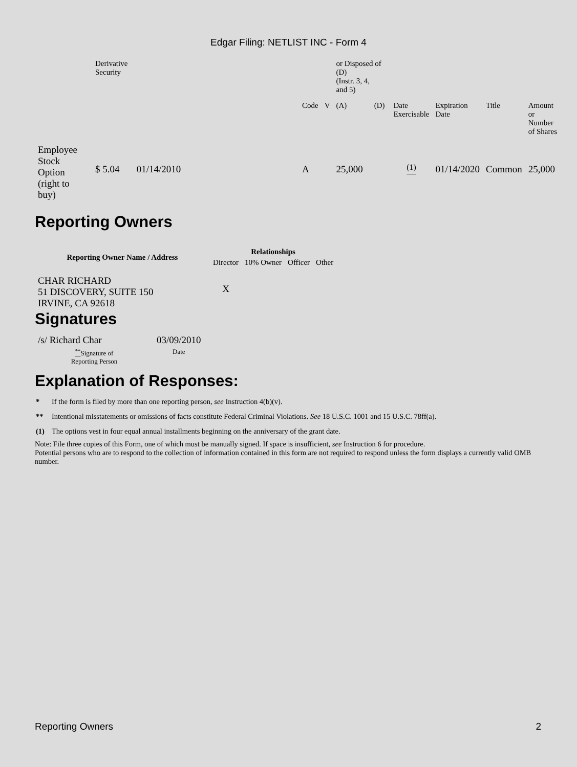Edgar Filing: NETLIST INC - Form 4
| | Derivative Security | | | | or Disposed of (D) (Instr. 3, 4, and 5) | | | | | |
| | | | Code | V | (A) | (D) | Date Exercisable | Expiration Date | Title | Amount or Number of Shares |
| Employee Stock Option (right to buy) | $ 5.04 01/14/2010 | | A | | 25,000 | | <sup>(1)</sup> | 01/14/2020 | Common | 25,000 |
Reporting Owners
| Reporting Owner Name / Address | Relationships | | | |
| --- | --- | --- | --- | --- |
| | Director | 10% Owner | Officer | Other |
| CHAR RICHARD 51 DISCOVERY, SUITE 150 IRVINE, CA 92618 | X | | | |
Signatures
| /s/ Richard Char | 03/09/2010 |
| <sup>**</sup> Signature of Reporting Person | Date |
Explanation of Responses:
| * | If the form is filed by more than one reporting person, see Instruction 4(b)(v). |
| ** | Intentional misstatements or omissions of facts constitute Federal Criminal Violations. See 18 U.S.C. 1001 and 15 U.S.C. 78ff(a). |
| (1) | The options vest in four equal annual installments beginning on the anniversary of the grant date. |
Note: File three copies of this Form, one of which must be manually signed. If space is insufficient, see Instruction 6 for procedure.
Potential persons who are to respond to the collection of information contained in this form are not required to respond unless the form displays a currently valid OMB number.
Reporting Owners 2